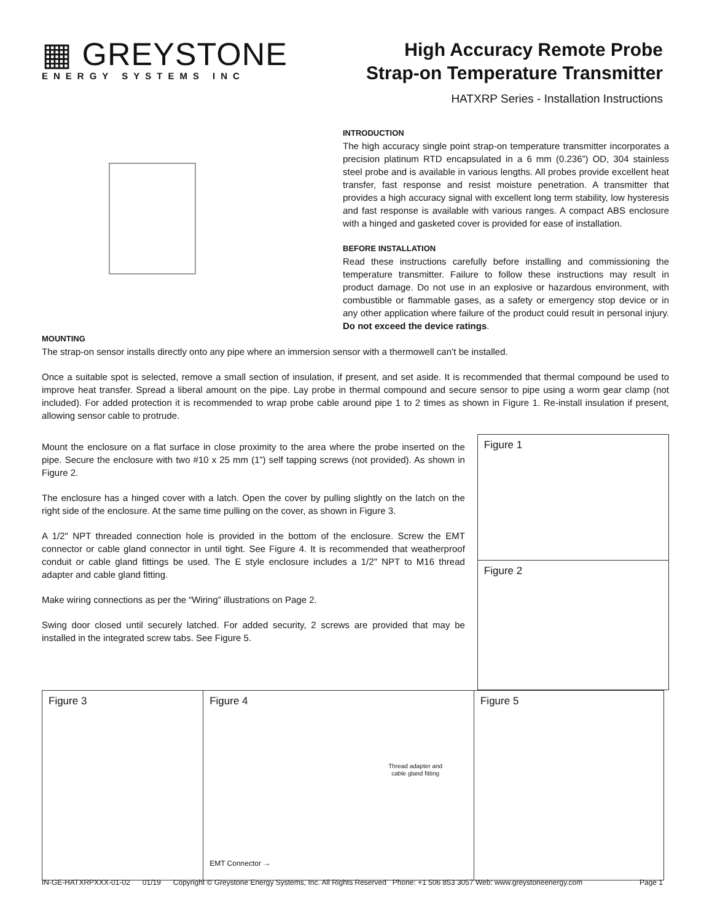▦ GREYSTONE
ENERGY SYSTEMS INC
High Accuracy Remote Probe
Strap-on Temperature Transmitter
HATXRP Series - Installation Instructions
INTRODUCTION
The high accuracy single point strap-on temperature transmitter incorporates a precision platinum RTD encapsulated in a 6 mm (0.236”) OD, 304 stainless steel probe and is available in various lengths. All probes provide excellent heat transfer, fast response and resist moisture penetration. A transmitter that provides a high accuracy signal with excellent long term stability, low hysteresis and fast response is available with various ranges. A compact ABS enclosure with a hinged and gasketed cover is provided for ease of installation.
BEFORE INSTALLATION
Read these instructions carefully before installing and commissioning the temperature transmitter. Failure to follow these instructions may result in product damage. Do not use in an explosive or hazardous environment, with combustible or flammable gases, as a safety or emergency stop device or in any other application where failure of the product could result in personal injury. Do not exceed the device ratings.
MOUNTING
The strap-on sensor installs directly onto any pipe where an immersion sensor with a thermowell can’t be installed.
Once a suitable spot is selected, remove a small section of insulation, if present, and set aside. It is recommended that thermal compound be used to improve heat transfer. Spread a liberal amount on the pipe. Lay probe in thermal compound and secure sensor to pipe using a worm gear clamp (not included). For added protection it is recommended to wrap probe cable around pipe 1 to 2 times as shown in Figure 1. Re-install insulation if present, allowing sensor cable to protrude.
Mount the enclosure on a flat surface in close proximity to the area where the probe inserted on the pipe. Secure the enclosure with two #10 x 25 mm (1”) self tapping screws (not provided). As shown in Figure 2.
The enclosure has a hinged cover with a latch. Open the cover by pulling slightly on the latch on the right side of the enclosure. At the same time pulling on the cover, as shown in Figure 3.
A 1/2" NPT threaded connection hole is provided in the bottom of the enclosure. Screw the EMT connector or cable gland connector in until tight. See Figure 4. It is recommended that weatherproof conduit or cable gland fittings be used. The E style enclosure includes a 1/2" NPT to M16 thread adapter and cable gland fitting.
Make wiring connections as per the “Wiring” illustrations on Page 2.
Swing door closed until securely latched. For added security, 2 screws are provided that may be installed in the integrated screw tabs. See Figure 5.
Figure 1
Figure 2
Figure 3 Figure 4
Thread adapter and cable gland fitting
EMT Connector →
Figure 5
IN-GE-HATXRPXXX-01-02 01/19 Copyright © Greystone Energy Systems, Inc. All Rights Reserved Phone: +1 506 853 3057 Web: www.greystoneenergy.com Page 1